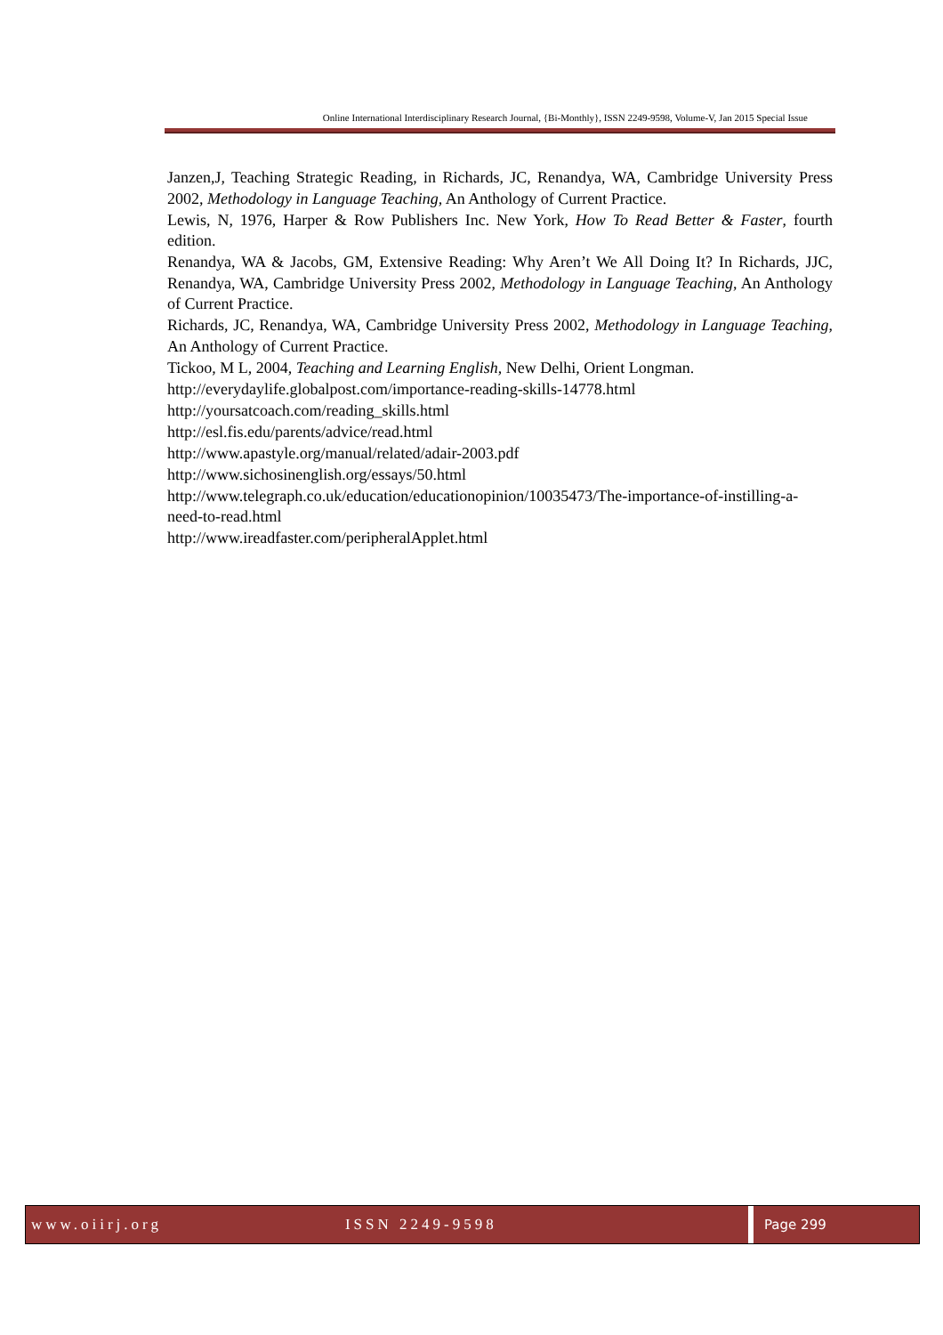Online International Interdisciplinary Research Journal, {Bi-Monthly}, ISSN 2249-9598, Volume-V, Jan 2015 Special Issue
Janzen,J, Teaching Strategic Reading, in Richards, JC, Renandya, WA, Cambridge University Press 2002, Methodology in Language Teaching, An Anthology of Current Practice.
Lewis, N, 1976, Harper & Row Publishers Inc. New York, How To Read Better & Faster, fourth edition.
Renandya, WA & Jacobs, GM, Extensive Reading: Why Aren’t We All Doing It? In Richards, JJC, Renandya, WA, Cambridge University Press 2002, Methodology in Language Teaching, An Anthology of Current Practice.
Richards, JC, Renandya, WA, Cambridge University Press 2002, Methodology in Language Teaching, An Anthology of Current Practice.
Tickoo, M L, 2004, Teaching and Learning English, New Delhi, Orient Longman.
http://everydaylife.globalpost.com/importance-reading-skills-14778.html
http://yoursatcoach.com/reading_skills.html
http://esl.fis.edu/parents/advice/read.html
http://www.apastyle.org/manual/related/adair-2003.pdf
http://www.sichosinenglish.org/essays/50.html
http://www.telegraph.co.uk/education/educationopinion/10035473/The-importance-of-instilling-a-need-to-read.html
http://www.ireadfaster.com/peripheralApplet.html
www.oiirj.org ISSN 2249-9598 Page 299